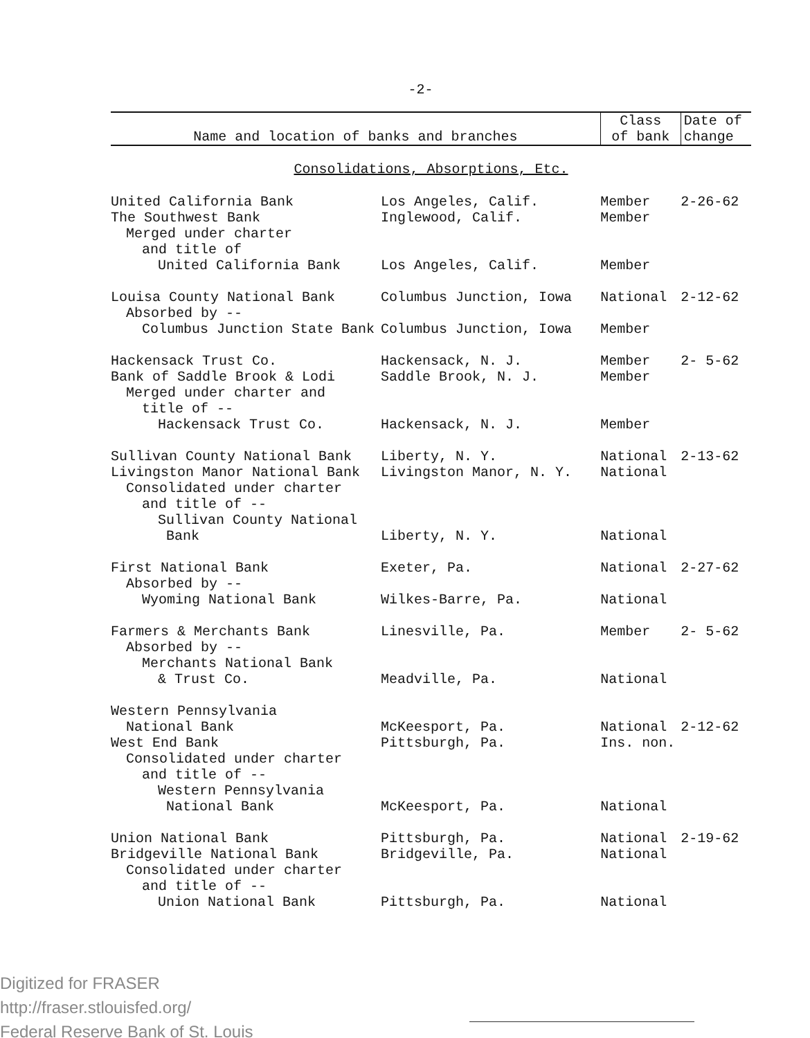-2-
| Name and location of banks and branches | | Class of bank | Date of change |
| --- | --- | --- | --- |
| Consolidations, Absorptions, Etc. | | | |
| United California Bank | Los Angeles, Calif. | Member | 2-26-62 |
| The Southwest Bank | Inglewood, Calif. | Member | |
| Merged under charter | | | |
| and title of | | | |
| United California Bank | Los Angeles, Calif. | Member | |
| Louisa County National Bank | Columbus Junction, Iowa | National | 2-12-62 |
| Absorbed by -- | | | |
| Columbus Junction State Bank | Columbus Junction, Iowa | Member | |
| Hackensack Trust Co. | Hackensack, N. J. | Member | 2- 5-62 |
| Bank of Saddle Brook & Lodi | Saddle Brook, N. J. | Member | |
| Merged under charter and | | | |
| title of -- | | | |
| Hackensack Trust Co. | Hackensack, N. J. | Member | |
| Sullivan County National Bank | Liberty, N. Y. | National | 2-13-62 |
| Livingston Manor National Bank | Livingston Manor, N. Y. | National | |
| Consolidated under charter | | | |
| and title of -- | | | |
| Sullivan County National Bank | Liberty, N. Y. | National | |
| First National Bank | Exeter, Pa. | National | 2-27-62 |
| Absorbed by -- | | | |
| Wyoming National Bank | Wilkes-Barre, Pa. | National | |
| Farmers & Merchants Bank | Linesville, Pa. | Member | 2- 5-62 |
| Absorbed by -- | | | |
| Merchants National Bank | | | |
| & Trust Co. | Meadville, Pa. | National | |
| Western Pennsylvania | | | |
| National Bank | McKeesport, Pa. | National | 2-12-62 |
| West End Bank | Pittsburgh, Pa. | Ins. non. | |
| Consolidated under charter | | | |
| and title of -- | | | |
| Western Pennsylvania National Bank | McKeesport, Pa. | National | |
| Union National Bank | Pittsburgh, Pa. | National | 2-19-62 |
| Bridgeville National Bank | Bridgeville, Pa. | National | |
| Consolidated under charter | | | |
| and title of -- | | | |
| Union National Bank | Pittsburgh, Pa. | National | |
Digitized for FRASER
http://fraser.stlouisfed.org/
Federal Reserve Bank of St. Louis